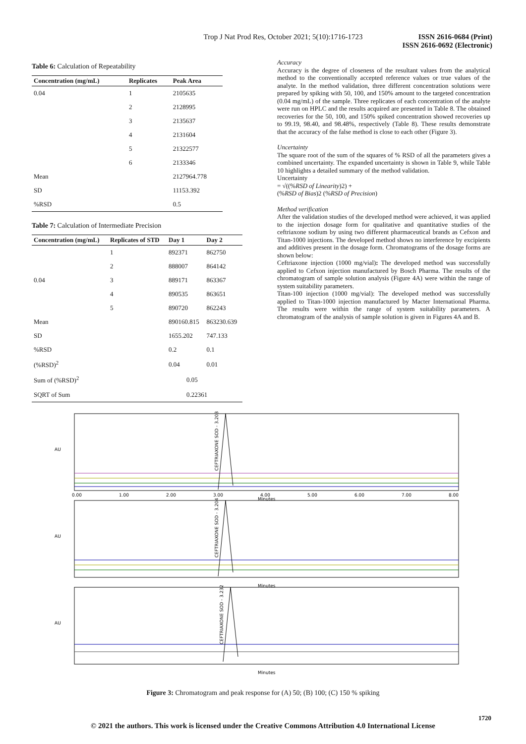Trop J Nat Prod Res, October 2021; 5(10):1716-1723 ISSN 2616-0684 (Print)
ISSN 2616-0692 (Electronic)
Table 6: Calculation of Repeatability
| Concentration (mg/mL) | Replicates | Peak Area |
| --- | --- | --- |
| 0.04 | 1 | 2105635 |
| | 2 | 2128995 |
| | 3 | 2135637 |
| | 4 | 2131604 |
| | 5 | 21322577 |
| | 6 | 2133346 |
| Mean | | 2127964.778 |
| SD | | 11153.392 |
| %RSD | | 0.5 |
Table 7: Calculation of Intermediate Precision
| Concentration (mg/mL) | Replicates of STD | Day 1 | Day 2 |
| --- | --- | --- | --- |
| | 1 | 892371 | 862750 |
| | 2 | 888007 | 864142 |
| 0.04 | 3 | 889171 | 863367 |
| | 4 | 890535 | 863651 |
| | 5 | 890720 | 862243 |
| Mean | | 890160.815 | 863230.639 |
| SD | | 1655.202 | 747.133 |
| %RSD | | 0.2 | 0.1 |
| (%RSD)<sup>2</sup> | | 0.04 | 0.01 |
| Sum of (%RSD)<sup>2</sup> | | 0.05 | |
| SQRT of Sum | | 0.22361 | |
Accuracy
Accuracy is the degree of closeness of the resultant values from the analytical method to the conventionally accepted reference values or true values of the analyte. In the method validation, three different concentration solutions were prepared by spiking with 50, 100, and 150% amount to the targeted concentration (0.04 mg/mL) of the sample. Three replicates of each concentration of the analyte were run on HPLC and the results acquired are presented in Table 8. The obtained recoveries for the 50, 100, and 150% spiked concentration showed recoveries up to 99.19, 98.40, and 98.48%, respectively (Table 8). These results demonstrate that the accuracy of the false method is close to each other (Figure 3).
Uncertainty
The square root of the sum of the squares of % RSD of all the parameters gives a combined uncertainty. The expanded uncertainty is shown in Table 9, while Table 10 highlights a detailed summary of the method validation.
Uncertainty
= √((%RSD of Linearity)2) +
(%RSD of Bias)2 (%RSD of Precision)
Method verification
After the validation studies of the developed method were achieved, it was applied to the injection dosage form for qualitative and quantitative studies of the ceftriaxone sodium by using two different pharmaceutical brands as Cefxon and Titan-1000 injections. The developed method shows no interference by excipients and additives present in the dosage form. Chromatograms of the dosage forms are shown below:
Ceftriaxone injection (1000 mg/vial): The developed method was successfully applied to Cefxon injection manufactured by Bosch Pharma. The results of the chromatogram of sample solution analysis (Figure 4A) were within the range of system suitability parameters.
Titan-100 injection (1000 mg/vial): The developed method was successfully applied to Titan-1000 injection manufactured by Macter International Pharma. The results were within the range of system suitability parameters. A chromatogram of the analysis of sample solution is given in Figures 4A and B.
AU
AU
AU
CEFTRIAXONE SOD - 3.203
CEFTRIAXONE SOD - 3.204
CEFTRIAXONE SOD - 3.232
0.00
1.00
2.00
3.00
4.00
5.00
6.00
7.00
8.00
Minutes
Minutes
Minutes
Figure 3: Chromatogram and peak response for (A) 50; (B) 100; (C) 150 % spiking
1720
© 2021 the authors. This work is licensed under the Creative Commons Attribution 4.0 International License